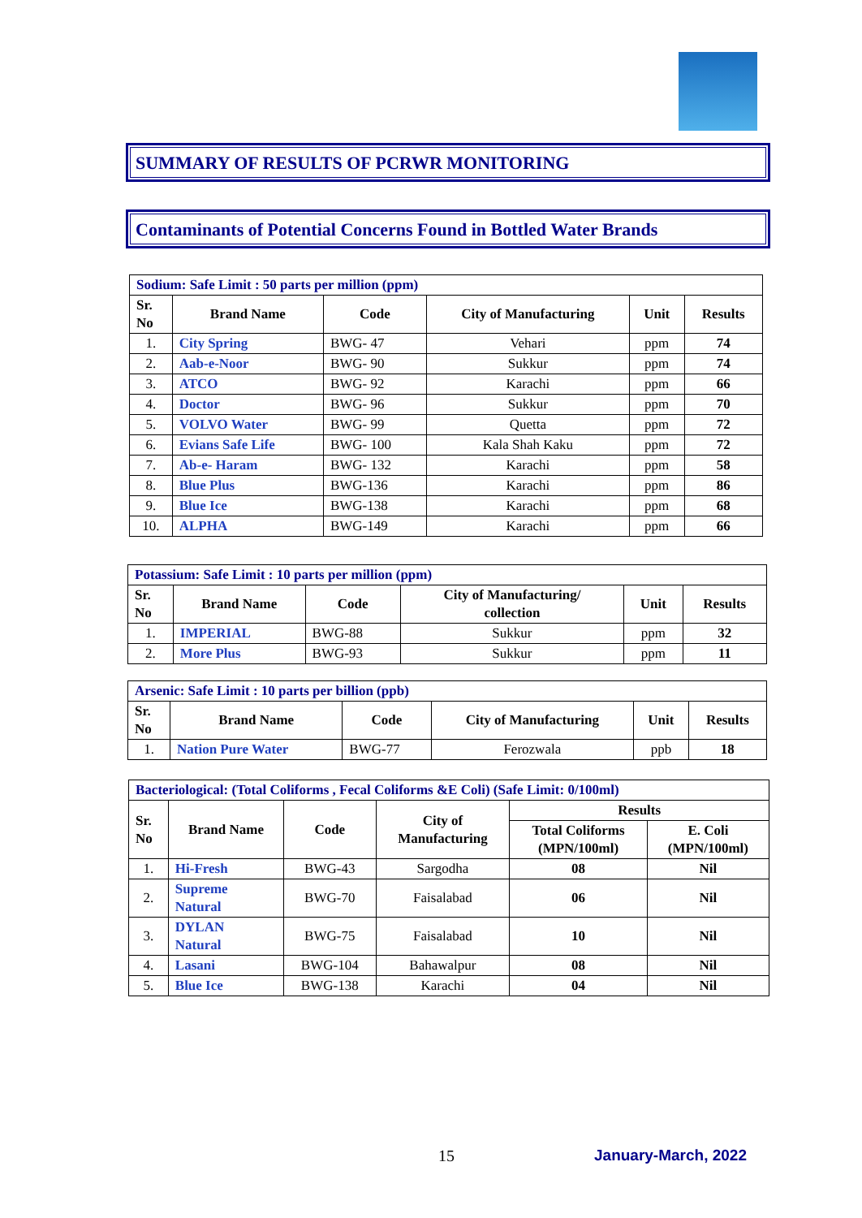SUMMARY OF RESULTS OF PCRWR MONITORING
Contaminants of Potential Concerns Found in Bottled Water Brands
| Sodium: Safe Limit : 50 parts per million (ppm) | | | | | |
| Sr. No | Brand Name | Code | City of Manufacturing | Unit | Results |
| 1. | City Spring | BWG- 47 | Vehari | ppm | 74 |
| 2. | Aab-e-Noor | BWG- 90 | Sukkur | ppm | 74 |
| 3. | ATCO | BWG- 92 | Karachi | ppm | 66 |
| 4. | Doctor | BWG- 96 | Sukkur | ppm | 70 |
| 5. | VOLVO Water | BWG- 99 | Quetta | ppm | 72 |
| 6. | Evians Safe Life | BWG- 100 | Kala Shah Kaku | ppm | 72 |
| 7. | Ab-e- Haram | BWG- 132 | Karachi | ppm | 58 |
| 8. | Blue Plus | BWG-136 | Karachi | ppm | 86 |
| 9. | Blue Ice | BWG-138 | Karachi | ppm | 68 |
| 10. | ALPHA | BWG-149 | Karachi | ppm | 66 |
| Potassium: Safe Limit : 10 parts per million (ppm) | | | | | |
| Sr. No | Brand Name | Code | City of Manufacturing/ collection | Unit | Results |
| 1. | IMPERIAL | BWG-88 | Sukkur | ppm | 32 |
| 2. | More Plus | BWG-93 | Sukkur | ppm | 11 |
| Arsenic: Safe Limit : 10 parts per billion (ppb) | | | | | |
| Sr. No | Brand Name | Code | City of Manufacturing | Unit | Results |
| 1. | Nation Pure Water | BWG-77 | Ferozwala | ppb | 18 |
| Bacteriological: (Total Coliforms , Fecal Coliforms &E Coli) (Safe Limit: 0/100ml) | | | | | |
| Sr. No | Brand Name | Code | City of Manufacturing | Results | |
| | | | | Total Coliforms (MPN/100ml) | E. Coli (MPN/100ml) |
| 1. | Hi-Fresh | BWG-43 | Sargodha | 08 | Nil |
| 2. | Supreme Natural | BWG-70 | Faisalabad | 06 | Nil |
| 3. | DYLAN Natural | BWG-75 | Faisalabad | 10 | Nil |
| 4. | Lasani | BWG-104 | Bahawalpur | 08 | Nil |
| 5. | Blue Ice | BWG-138 | Karachi | 04 | Nil |
15 January-March, 2022